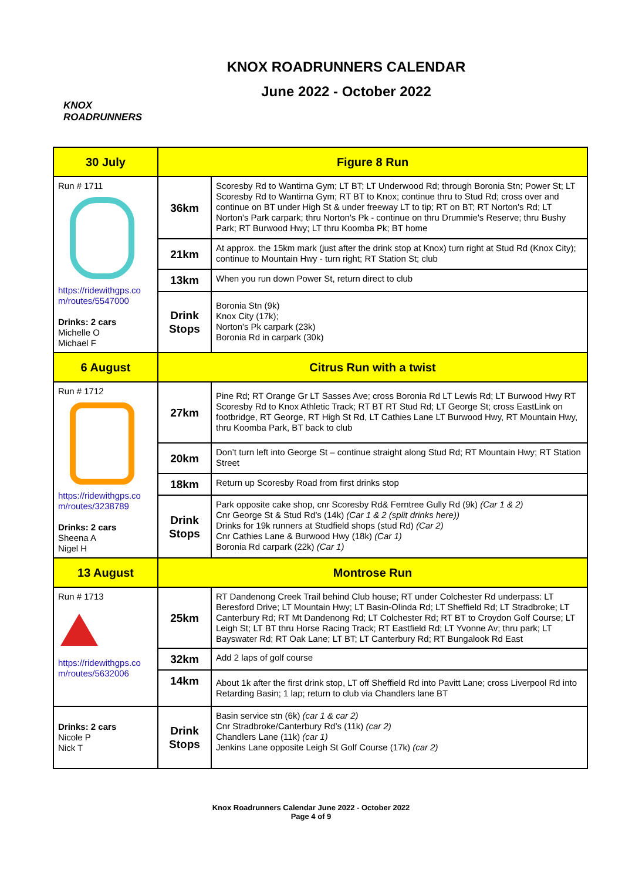KNOX
ROADRUNNERS
KNOX ROADRUNNERS CALENDAR
June 2022 - October 2022
| 30 July | Figure 8 Run | |
| Run # 1711 https://ridewithgps.co m/routes/5547000 Drinks: 2 cars Michelle O Michael F | 36km | Scoresby Rd to Wantirna Gym; LT BT; LT Underwood Rd; through Boronia Stn; Power St; LT Scoresby Rd to Wantirna Gym; RT BT to Knox; continue thru to Stud Rd; cross over and continue on BT under High St & under freeway LT to tip; RT on BT; RT Norton's Rd; LT Norton's Park carpark; thru Norton's Pk - continue on thru Drummie's Reserve; thru Bushy Park; RT Burwood Hwy; LT thru Koomba Pk; BT home |
| | 21km | At approx. the 15km mark (just after the drink stop at Knox) turn right at Stud Rd (Knox City); continue to Mountain Hwy - turn right; RT Station St; club |
| | 13km | When you run down Power St, return direct to club |
| | Drink Stops | Boronia Stn (9k) Knox City (17k); Norton's Pk carpark (23k) Boronia Rd in carpark (30k) |
| 6 August | Citrus Run with a twist | |
| Run # 1712 https://ridewithgps.co m/routes/3238789 Drinks: 2 cars Sheena A Nigel H | 27km | Pine Rd; RT Orange Gr LT Sasses Ave; cross Boronia Rd LT Lewis Rd; LT Burwood Hwy RT Scoresby Rd to Knox Athletic Track; RT BT RT Stud Rd; LT George St; cross EastLink on footbridge, RT George, RT High St Rd, LT Cathies Lane LT Burwood Hwy, RT Mountain Hwy, thru Koomba Park, BT back to club |
| | 20km | Don’t turn left into George St – continue straight along Stud Rd; RT Mountain Hwy; RT Station Street |
| | 18km | Return up Scoresby Road from first drinks stop |
| | Drink Stops | Park opposite cake shop, cnr Scoresby Rd& Ferntree Gully Rd (9k) (Car 1 & 2) Cnr George St & Stud Rd’s (14k) (Car 1 & 2 (split drinks here)) Drinks for 19k runners at Studfield shops (stud Rd) (Car 2) Cnr Cathies Lane & Burwood Hwy (18k) (Car 1) Boronia Rd carpark (22k) (Car 1) |
| 13 August | Montrose Run | |
| Run # 1713 https://ridewithgps.co m/routes/5632006 | 25km | RT Dandenong Creek Trail behind Club house; RT under Colchester Rd underpass: LT Beresford Drive; LT Mountain Hwy; LT Basin-Olinda Rd; LT Sheffield Rd; LT Stradbroke; LT Canterbury Rd; RT Mt Dandenong Rd; LT Colchester Rd; RT BT to Croydon Golf Course; LT Leigh St; LT BT thru Horse Racing Track; RT Eastfield Rd; LT Yvonne Av; thru park; LT Bayswater Rd; RT Oak Lane; LT BT; LT Canterbury Rd; RT Bungalook Rd East |
| | 32km | Add 2 laps of golf course |
| | 14km | About 1k after the first drink stop, LT off Sheffield Rd into Pavitt Lane; cross Liverpool Rd into Retarding Basin; 1 lap; return to club via Chandlers lane BT |
| Drinks: 2 cars Nicole P Nick T | Drink Stops | Basin service stn (6k) (car 1 & car 2) Cnr Stradbroke/Canterbury Rd’s (11k) (car 2) Chandlers Lane (11k) (car 1) Jenkins Lane opposite Leigh St Golf Course (17k) (car 2) |
Knox Roadrunners Calendar June 2022 - October 2022
Page 4 of 9